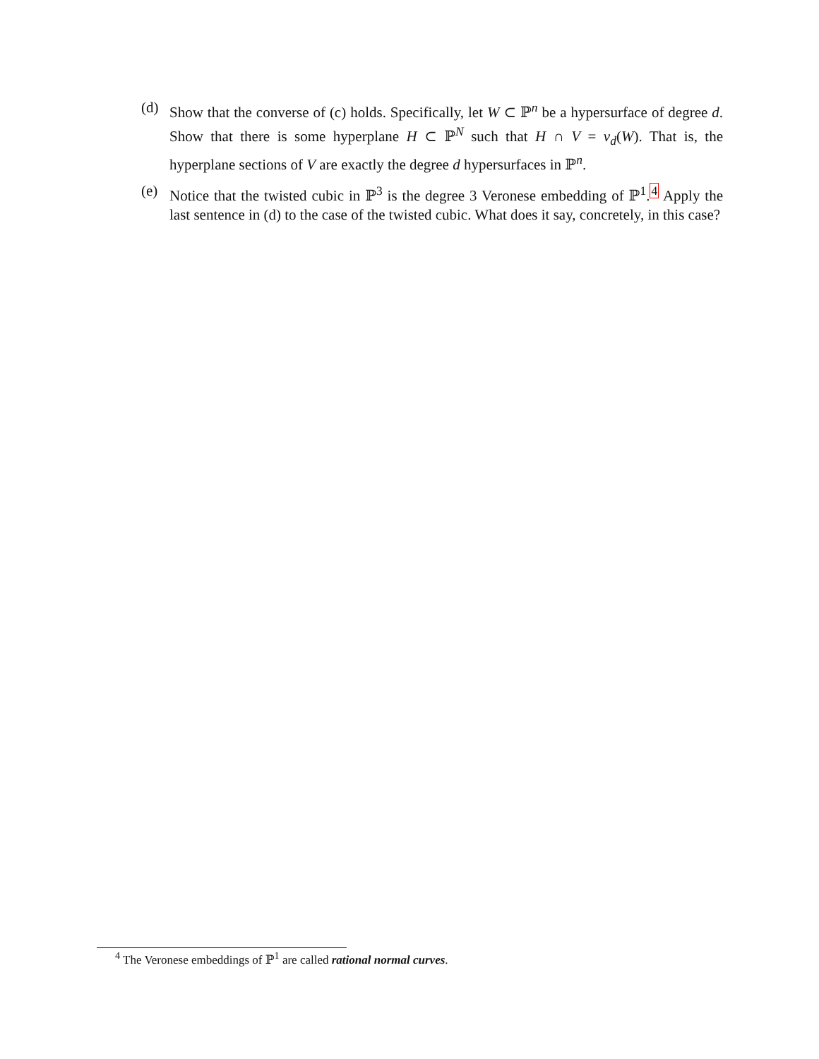(d) Show that the converse of (c) holds. Specifically, let W ⊂ ℙ<sup>n</sup> be a hypersurface of degree d. Show that there is some hyperplane H ⊂ ℙ<sup>N</sup> such that H ∩ V = v<sub>d</sub>(W). That is, the hyperplane sections of V are exactly the degree d hypersurfaces in ℙ<sup>n</sup>.
(e) Notice that the twisted cubic in ℙ<sup>3</sup> is the degree 3 Veronese embedding of ℙ<sup>1</sup>.<sup>4</sup> Apply the last sentence in (d) to the case of the twisted cubic. What does it say, concretely, in this case?
<sup>4</sup> The Veronese embeddings of ℙ<sup>1</sup> are called rational normal curves.